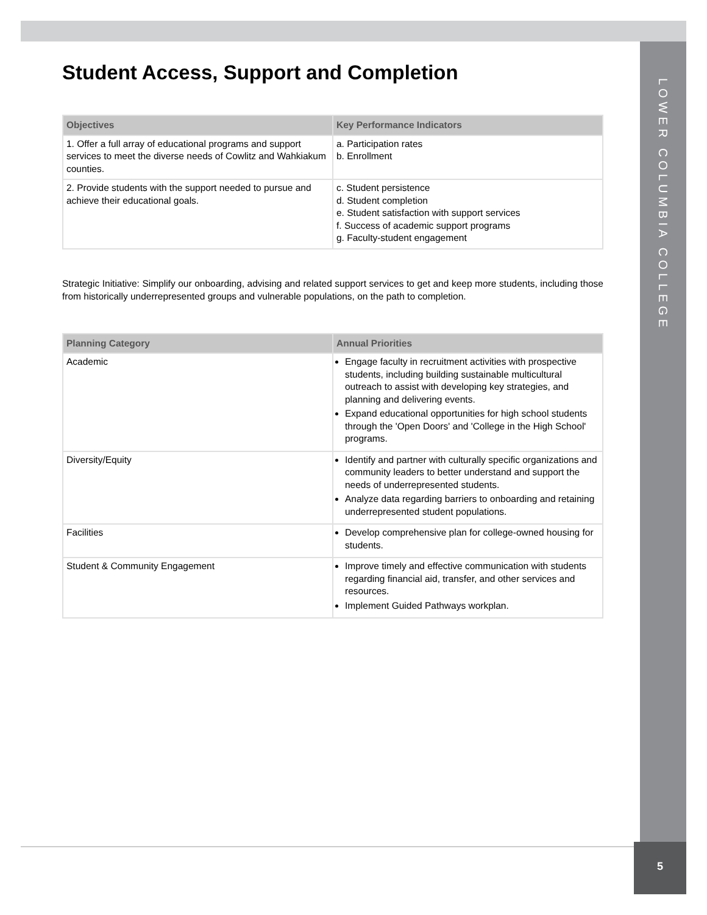LOWER COLUMBIA COLLEGE
Student Access, Support and Completion
| Objectives | Key Performance Indicators |
| --- | --- |
| 1. Offer a full array of educational programs and support services to meet the diverse needs of Cowlitz and Wahkiakum counties. | a. Participation rates b. Enrollment |
| 2. Provide students with the support needed to pursue and achieve their educational goals. | c. Student persistence d. Student completion e. Student satisfaction with support services f. Success of academic support programs g. Faculty-student engagement |
Strategic Initiative: Simplify our onboarding, advising and related support services to get and keep more students, including those from historically underrepresented groups and vulnerable populations, on the path to completion.
| Planning Category | Annual Priorities |
| --- | --- |
| Academic | Engage faculty in recruitment activities with prospective students, including building sustainable multicultural outreach to assist with developing key strategies, and planning and delivering events. Expand educational opportunities for high school students through the 'Open Doors' and 'College in the High School' programs. |
| Diversity/Equity | Identify and partner with culturally specific organizations and community leaders to better understand and support the needs of underrepresented students. Analyze data regarding barriers to onboarding and retaining underrepresented student populations. |
| Facilities | Develop comprehensive plan for college-owned housing for students. |
| Student & Community Engagement | Improve timely and effective communication with students regarding financial aid, transfer, and other services and resources. Implement Guided Pathways workplan. |
5